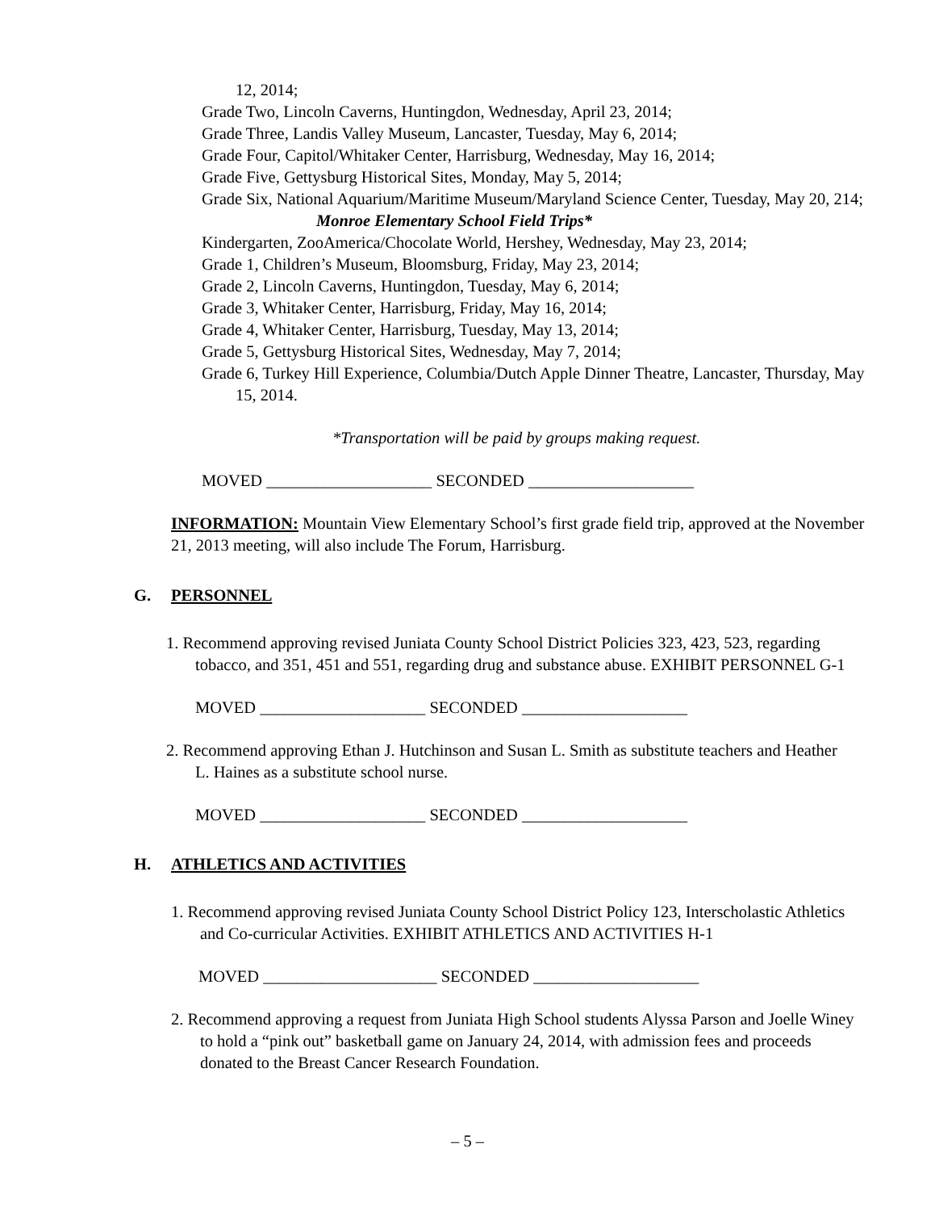12, 2014;
Grade Two, Lincoln Caverns, Huntingdon, Wednesday, April 23, 2014;
Grade Three, Landis Valley Museum, Lancaster, Tuesday, May 6, 2014;
Grade Four, Capitol/Whitaker Center, Harrisburg, Wednesday, May 16, 2014;
Grade Five, Gettysburg Historical Sites, Monday, May 5, 2014;
Grade Six, National Aquarium/Maritime Museum/Maryland Science Center, Tuesday, May 20, 214;
Monroe Elementary School Field Trips*
Kindergarten, ZooAmerica/Chocolate World, Hershey, Wednesday, May 23, 2014;
Grade 1, Children’s Museum, Bloomsburg, Friday, May 23, 2014;
Grade 2, Lincoln Caverns, Huntingdon, Tuesday, May 6, 2014;
Grade 3, Whitaker Center, Harrisburg, Friday, May 16, 2014;
Grade 4, Whitaker Center, Harrisburg, Tuesday, May 13, 2014;
Grade 5, Gettysburg Historical Sites, Wednesday, May 7, 2014;
Grade 6, Turkey Hill Experience, Columbia/Dutch Apple Dinner Theatre, Lancaster, Thursday, May 15, 2014.
*Transportation will be paid by groups making request.
MOVED ____________________ SECONDED ____________________
INFORMATION: Mountain View Elementary School’s first grade field trip, approved at the November 21, 2013 meeting, will also include The Forum, Harrisburg.
G. PERSONNEL
1. Recommend approving revised Juniata County School District Policies 323, 423, 523, regarding tobacco, and 351, 451 and 551, regarding drug and substance abuse. EXHIBIT PERSONNEL G-1
MOVED ____________________ SECONDED ____________________
2. Recommend approving Ethan J. Hutchinson and Susan L. Smith as substitute teachers and Heather L. Haines as a substitute school nurse.
MOVED ____________________ SECONDED ____________________
H. ATHLETICS AND ACTIVITIES
1. Recommend approving revised Juniata County School District Policy 123, Interscholastic Athletics and Co-curricular Activities. EXHIBIT ATHLETICS AND ACTIVITIES H-1
MOVED _____________________ SECONDED ____________________
2. Recommend approving a request from Juniata High School students Alyssa Parson and Joelle Winey to hold a “pink out” basketball game on January 24, 2014, with admission fees and proceeds donated to the Breast Cancer Research Foundation.
– 5 –